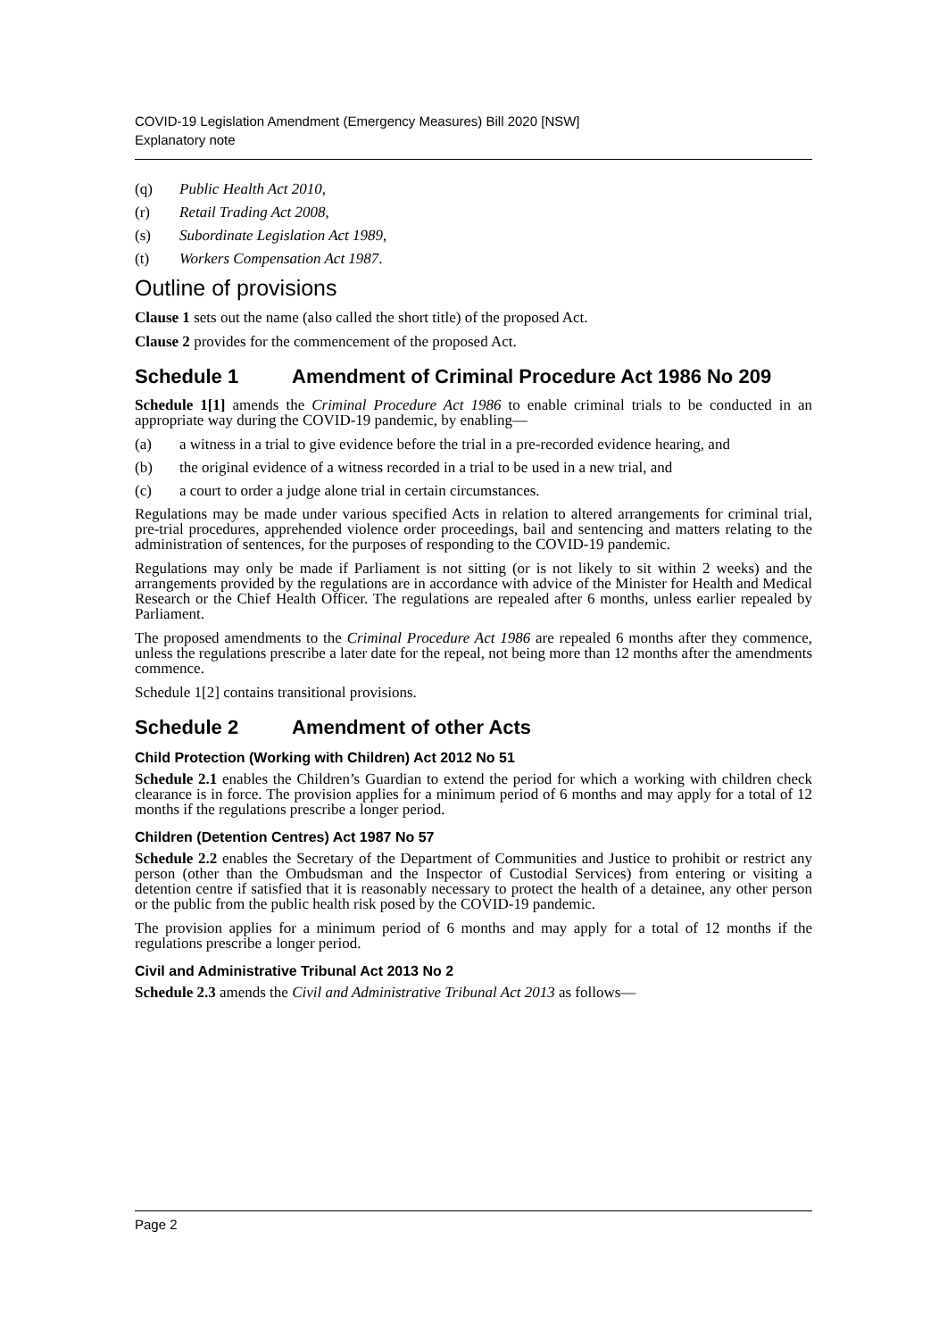COVID-19 Legislation Amendment (Emergency Measures) Bill 2020 [NSW]
Explanatory note
(q) Public Health Act 2010,
(r) Retail Trading Act 2008,
(s) Subordinate Legislation Act 1989,
(t) Workers Compensation Act 1987.
Outline of provisions
Clause 1 sets out the name (also called the short title) of the proposed Act.
Clause 2 provides for the commencement of the proposed Act.
Schedule 1 Amendment of Criminal Procedure Act 1986 No 209
Schedule 1[1] amends the Criminal Procedure Act 1986 to enable criminal trials to be conducted in an appropriate way during the COVID-19 pandemic, by enabling—
(a) a witness in a trial to give evidence before the trial in a pre-recorded evidence hearing, and
(b) the original evidence of a witness recorded in a trial to be used in a new trial, and
(c) a court to order a judge alone trial in certain circumstances.
Regulations may be made under various specified Acts in relation to altered arrangements for criminal trial, pre-trial procedures, apprehended violence order proceedings, bail and sentencing and matters relating to the administration of sentences, for the purposes of responding to the COVID-19 pandemic.
Regulations may only be made if Parliament is not sitting (or is not likely to sit within 2 weeks) and the arrangements provided by the regulations are in accordance with advice of the Minister for Health and Medical Research or the Chief Health Officer. The regulations are repealed after 6 months, unless earlier repealed by Parliament.
The proposed amendments to the Criminal Procedure Act 1986 are repealed 6 months after they commence, unless the regulations prescribe a later date for the repeal, not being more than 12 months after the amendments commence.
Schedule 1[2] contains transitional provisions.
Schedule 2 Amendment of other Acts
Child Protection (Working with Children) Act 2012 No 51
Schedule 2.1 enables the Children’s Guardian to extend the period for which a working with children check clearance is in force. The provision applies for a minimum period of 6 months and may apply for a total of 12 months if the regulations prescribe a longer period.
Children (Detention Centres) Act 1987 No 57
Schedule 2.2 enables the Secretary of the Department of Communities and Justice to prohibit or restrict any person (other than the Ombudsman and the Inspector of Custodial Services) from entering or visiting a detention centre if satisfied that it is reasonably necessary to protect the health of a detainee, any other person or the public from the public health risk posed by the COVID-19 pandemic.
The provision applies for a minimum period of 6 months and may apply for a total of 12 months if the regulations prescribe a longer period.
Civil and Administrative Tribunal Act 2013 No 2
Schedule 2.3 amends the Civil and Administrative Tribunal Act 2013 as follows—
Page 2